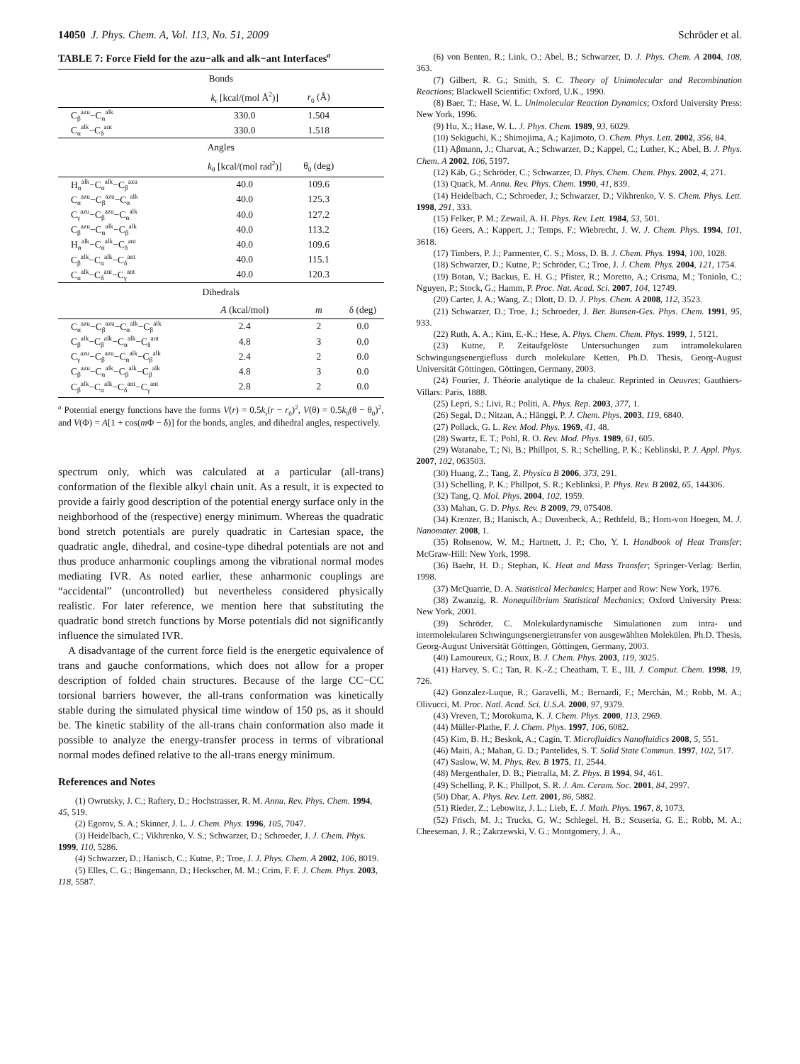14050 J. Phys. Chem. A, Vol. 113, No. 51, 2009 Schröder et al.
TABLE 7: Force Field for the azu−alk and alk−ant Interfaces<sup>a</sup>
| Bonds | | | |
| --- | --- | --- | --- |
| | k<sub>r</sub> [kcal/(mol Å<sup>2</sup>)] | r<sub>0</sub> (Å) | |
| C<sub>β</sub><sup>azu</sup>−C<sub>α</sub><sup>alk</sup> | 330.0 | 1.504 | |
| C<sub>α</sub><sup>alk</sup>−C<sub>δ</sub><sup>ant</sup> | 330.0 | 1.518 | |
| Angles | | | |
| | k<sub>θ</sub> [kcal/(mol rad<sup>2</sup>)] | θ<sub>0</sub> (deg) | |
| H<sub>α</sub><sup>alk</sup>−C<sub>α</sub><sup>alk</sup>−C<sub>β</sub><sup>azu</sup> | 40.0 | 109.6 | |
| C<sub>α</sub><sup>azu</sup>−C<sub>β</sub><sup>azu</sup>−C<sub>α</sub><sup>alk</sup> | 40.0 | 125.3 | |
| C<sub>γ</sub><sup>azu</sup>−C<sub>β</sub><sup>azu</sup>−C<sub>α</sub><sup>alk</sup> | 40.0 | 127.2 | |
| C<sub>β</sub><sup>azu</sup>−C<sub>α</sub><sup>alk</sup>−C<sub>β</sub><sup>alk</sup> | 40.0 | 113.2 | |
| H<sub>α</sub><sup>alk</sup>−C<sub>α</sub><sup>alk</sup>−C<sub>δ</sub><sup>ant</sup> | 40.0 | 109.6 | |
| C<sub>β</sub><sup>alk</sup>−C<sub>α</sub><sup>alk</sup>−C<sub>δ</sub><sup>ant</sup> | 40.0 | 115.1 | |
| C<sub>α</sub><sup>alk</sup>−C<sub>δ</sub><sup>ant</sup>−C<sub>γ</sub><sup>ant</sup> | 40.0 | 120.3 | |
| Dihedrals | | | |
| | A (kcal/mol) | m | δ (deg) |
| C<sub>α</sub><sup>azu</sup>−C<sub>β</sub><sup>azu</sup>−C<sub>α</sub><sup>alk</sup>−C<sub>β</sub><sup>alk</sup> | 2.4 | 2 | 0.0 |
| C<sub>β</sub><sup>alk</sup>−C<sub>β</sub><sup>alk</sup>−C<sub>α</sub><sup>alk</sup>−C<sub>δ</sub><sup>ant</sup> | 4.8 | 3 | 0.0 |
| C<sub>γ</sub><sup>azu</sup>−C<sub>β</sub><sup>azu</sup>−C<sub>α</sub><sup>alk</sup>−C<sub>β</sub><sup>alk</sup> | 2.4 | 2 | 0.0 |
| C<sub>β</sub><sup>azu</sup>−C<sub>α</sub><sup>alk</sup>−C<sub>β</sub><sup>alk</sup>−C<sub>β</sub><sup>alk</sup> | 4.8 | 3 | 0.0 |
| C<sub>β</sub><sup>alk</sup>−C<sub>α</sub><sup>alk</sup>−C<sub>δ</sub><sup>ant</sup>−C<sub>γ</sub><sup>ant</sup> | 2.8 | 2 | 0.0 |
<sup>a</sup> Potential energy functions have the forms V(r) = 0.5k<sub>r</sub>(r − r<sub>0</sub>)<sup>2</sup>, V(θ) = 0.5k<sub>θ</sub>(θ − θ<sub>0</sub>)<sup>2</sup>, and V(Φ) = A[1 + cos(m Φ − δ)] for the bonds, angles, and dihedral angles, respectively.
spectrum only, which was calculated at a particular (all-trans) conformation of the flexible alkyl chain unit. As a result, it is expected to provide a fairly good description of the potential energy surface only in the neighborhood of the (respective) energy minimum. Whereas the quadratic bond stretch potentials are purely quadratic in Cartesian space, the quadratic angle, dihedral, and cosine-type dihedral potentials are not and thus produce anharmonic couplings among the vibrational normal modes mediating IVR. As noted earlier, these anharmonic couplings are “accidental” (uncontrolled) but nevertheless considered physically realistic. For later reference, we mention here that substituting the quadratic bond stretch functions by Morse potentials did not significantly influence the simulated IVR.
A disadvantage of the current force field is the energetic equivalence of trans and gauche conformations, which does not allow for a proper description of folded chain structures. Because of the large CC−CC torsional barriers however, the all-trans conformation was kinetically stable during the simulated physical time window of 150 ps, as it should be. The kinetic stability of the all-trans chain conformation also made it possible to analyze the energy-transfer process in terms of vibrational normal modes defined relative to the all-trans energy minimum.
References and Notes
(1) Owrutsky, J. C.; Raftery, D.; Hochstrasser, R. M. Annu. Rev. Phys. Chem. 1994, 45, 519.
(2) Egorov, S. A.; Skinner, J. L. J. Chem. Phys. 1996, 105, 7047.
(3) Heidelbach, C.; Vikhrenko, V. S.; Schwarzer, D.; Schroeder, J. J. Chem. Phys. 1999, 110, 5286.
(4) Schwarzer, D.; Hanisch, C.; Kutne, P.; Troe, J. J. Phys. Chem. A 2002, 106, 8019.
(5) Elles, C. G.; Bingemann, D.; Heckscher, M. M.; Crim, F. F. J. Chem. Phys. 2003, 118, 5587.
(6) von Benten, R.; Link, O.; Abel, B.; Schwarzer, D. J. Phys. Chem. A 2004, 108, 363.
(7) Gilbert, R. G.; Smith, S. C. Theory of Unimolecular and Recombination Reactions; Blackwell Scientific: Oxford, U.K., 1990.
(8) Baer, T.; Hase, W. L. Unimolecular Reaction Dynamics; Oxford University Press: New York, 1996.
(9) Hu, X.; Hase, W. L. J. Phys. Chem. 1989, 93, 6029.
(10) Sekiguchi, K.; Shimojima, A.; Kajimoto, O. Chem. Phys. Lett. 2002, 356, 84.
(11) Aβmann, J.; Charvat, A.; Schwarzer, D.; Kappel, C.; Luther, K.; Abel, B. J. Phys. Chem. A 2002, 106, 5197.
(12) Käb, G.; Schröder, C.; Schwarzer, D. Phys. Chem. Chem. Phys. 2002, 4, 271.
(13) Quack, M. Annu. Rev. Phys. Chem. 1990, 41, 839.
(14) Heidelbach, C.; Schroeder, J.; Schwarzer, D.; Vikhrenko, V. S. Chem. Phys. Lett. 1998, 291, 333.
(15) Felker, P. M.; Zewail, A. H. Phys. Rev. Lett. 1984, 53, 501.
(16) Geers, A.; Kappert, J.; Temps, F.; Wiebrecht, J. W. J. Chem. Phys. 1994, 101, 3618.
(17) Timbers, P. J.; Parmenter, C. S.; Moss, D. B. J. Chem. Phys. 1994, 100, 1028.
(18) Schwarzer, D.; Kutne, P.; Schröder, C.; Troe, J. J. Chem. Phys. 2004, 121, 1754.
(19) Botan, V.; Backus, E. H. G.; Pfister, R.; Moretto, A.; Crisma, M.; Toniolo, C.; Nguyen, P.; Stock, G.; Hamm, P. Proc. Nat. Acad. Sci. 2007, 104, 12749.
(20) Carter, J. A.; Wang, Z.; Dlott, D. D. J. Phys. Chem. A 2008, 112, 3523.
(21) Schwarzer, D.; Troe, J.; Schroeder, J. Ber. Bunsen-Ges. Phys. Chem. 1991, 95, 933.
(22) Ruth, A. A.; Kim, E.-K.; Hese, A. Phys. Chem. Chem. Phys. 1999, 1, 5121.
(23) Kutne, P. Zeitaufgelöste Untersuchungen zum intramolekularen Schwingungsenergiefluss durch molekulare Ketten, Ph.D. Thesis, Georg-August Universität Göttingen, Göttingen, Germany, 2003.
(24) Fourier, J. Théorie analytique de la chaleur. Reprinted in Oeuvres; Gauthiers-Villars: Paris, 1888.
(25) Lepri, S.; Livi, R.; Politi, A. Phys. Rep. 2003, 377, 1.
(26) Segal, D.; Nitzan, A.; Hänggi, P. J. Chem. Phys. 2003, 119, 6840.
(27) Pollack, G. L. Rev. Mod. Phys. 1969, 41, 48.
(28) Swartz, E. T.; Pohl, R. O. Rev. Mod. Phys. 1989, 61, 605.
(29) Watanabe, T.; Ni, B.; Phillpot, S. R.; Schelling, P. K.; Keblinski, P. J. Appl. Phys. 2007, 102, 063503.
(30) Huang, Z.; Tang, Z. Physica B 2006, 373, 291.
(31) Schelling, P. K.; Phillpot, S. R.; Keblinksi, P. Phys. Rev. B 2002, 65, 144306.
(32) Tang, Q. Mol. Phys. 2004, 102, 1959.
(33) Mahan, G. D. Phys. Rev. B 2009, 79, 075408.
(34) Krenzer, B.; Hanisch, A.; Duvenbeck, A.; Rethfeld, B.; Horn-von Hoegen, M. J. Nanomater. 2008, 1.
(35) Rohsenow, W. M.; Hartnett, J. P.; Cho, Y. I. Handbook of Heat Transfer; McGraw-Hill: New York, 1998.
(36) Baehr, H. D.; Stephan, K. Heat and Mass Transfer; Springer-Verlag: Berlin, 1998.
(37) McQuarrie, D. A. Statistical Mechanics; Harper and Row: New York, 1976.
(38) Zwanzig, R. Nonequilibrium Statistical Mechanics; Oxford University Press: New York, 2001.
(39) Schröder, C. Molekulardynamische Simulationen zum intra- und intermolekularen Schwingungsenergietransfer von ausgewählten Molekülen. Ph.D. Thesis, Georg-August Universität Göttingen, Göttingen, Germany, 2003.
(40) Lamoureux, G.; Roux, B. J. Chem. Phys. 2003, 119, 3025.
(41) Harvey, S. C.; Tan, R. K.-Z.; Cheatham, T. E., III. J. Comput. Chem. 1998, 19, 726.
(42) Gonzalez-Luque, R.; Garavelli, M.; Bernardi, F.; Merchán, M.; Robb, M. A.; Olivucci, M. Proc. Natl. Acad. Sci. U.S.A. 2000, 97, 9379.
(43) Vreven, T.; Morokuma, K. J. Chem. Phys. 2000, 113, 2969.
(44) Müller-Plathe, F. J. Chem. Phys. 1997, 106, 6082.
(45) Kim, B. H.; Beskok, A.; Cagin, T. Microfluidics Nanofluidics 2008, 5, 551.
(46) Maiti, A.; Mahan, G. D.; Pantelides, S. T. Solid State Commun. 1997, 102, 517.
(47) Saslow, W. M. Phys. Rev. B 1975, 11, 2544.
(48) Mergenthaler, D. B.; Pietralla, M. Z. Phys. B 1994, 94, 461.
(49) Schelling, P. K.; Phillpot, S. R. J. Am. Ceram. Soc. 2001, 84, 2997.
(50) Dhar, A. Phys. Rev. Lett. 2001, 86, 5882.
(51) Rieder, Z.; Lebowitz, J. L.; Lieb, E. J. Math. Phys. 1967, 8, 1073.
(52) Frisch, M. J.; Trucks, G. W.; Schlegel, H. B.; Scuseria, G. E.; Robb, M. A.; Cheeseman, J. R.; Zakrzewski, V. G.; Montgomery, J. A.,